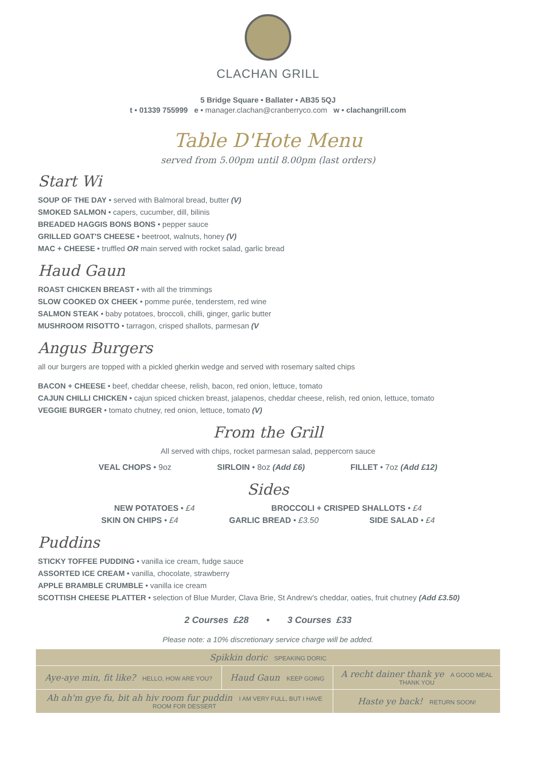CLACHAN GRILL
5 Bridge Square • Ballater • AB35 5QJ
t • 01339 755999 e • manager.clachan@cranberryco.com w • clachangrill.com
Table D'Hote Menu
served from 5.00pm until 8.00pm (last orders)
Start Wi
SOUP OF THE DAY • served with Balmoral bread, butter (V)
SMOKED SALMON • capers, cucumber, dill, bilinis
BREADED HAGGIS BONS BONS • pepper sauce
GRILLED GOAT'S CHEESE • beetroot, walnuts, honey (V)
MAC + CHEESE • truffled OR main served with rocket salad, garlic bread
Haud Gaun
ROAST CHICKEN BREAST • with all the trimmings
SLOW COOKED OX CHEEK • pomme purée, tenderstem, red wine
SALMON STEAK • baby potatoes, broccoli, chilli, ginger, garlic butter
MUSHROOM RISOTTO • tarragon, crisped shallots, parmesan (V
Angus Burgers
all our burgers are topped with a pickled gherkin wedge and served with rosemary salted chips
BACON + CHEESE • beef, cheddar cheese, relish, bacon, red onion, lettuce, tomato
CAJUN CHILLI CHICKEN • cajun spiced chicken breast, jalapenos, cheddar cheese, relish, red onion, lettuce, tomato
VEGGIE BURGER • tomato chutney, red onion, lettuce, tomato (V)
From the Grill
All served with chips, rocket parmesan salad, peppercorn sauce
VEAL CHOPS • 9oz SIRLOIN • 8oz (Add £6) FILLET • 7oz (Add £12)
Sides
NEW POTATOES • £4 BROCCOLI + CRISPED SHALLOTS • £4
SKIN ON CHIPS • £4 GARLIC BREAD • £3.50 SIDE SALAD • £4
Puddins
STICKY TOFFEE PUDDING • vanilla ice cream, fudge sauce
ASSORTED ICE CREAM • vanilla, chocolate, strawberry
APPLE BRAMBLE CRUMBLE • vanilla ice cream
SCOTTISH CHEESE PLATTER • selection of Blue Murder, Clava Brie, St Andrew's cheddar, oaties, fruit chutney (Add £3.50)
2 Courses £28 • 3 Courses £33
Please note: a 10% discretionary service charge will be added.
| Spikkin doric SPEAKING DORIC | | |
| Aye-aye min, fit like? HELLO, HOW ARE YOU? | Haud Gaun KEEP GOING | A recht dainer thank ye A GOOD MEAL THANK YOU |
| Ah ah'm gye fu, bit ah hiv room fur puddin I AM VERY FULL, BUT I HAVE ROOM FOR DESSERT | | Haste ye back! RETURN SOON! |